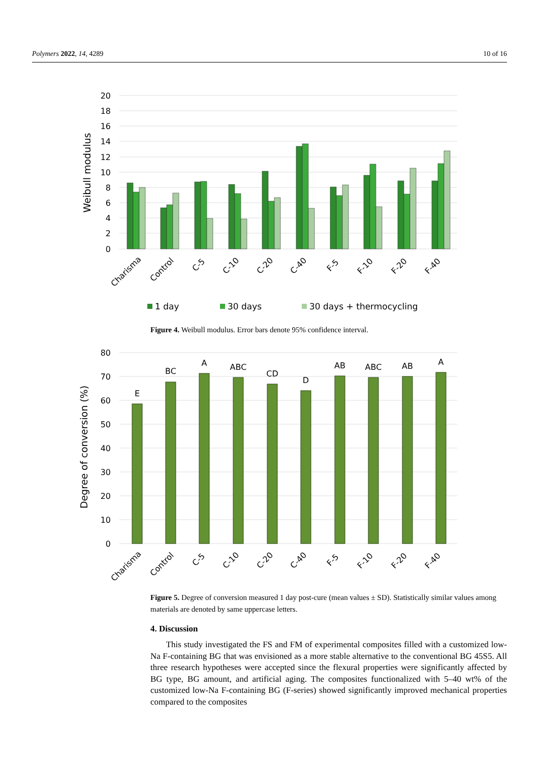Polymers 2022, 14, 4289 10 of 16
20
18
16
14
12
10
8
6
4
2
0
Weibull modulus
Charisma
Control
C-5
C-10
C-20
C-40
F-5
F-10
F-20
F-40
1 day
30 days
30 days + thermocycling
Figure 4. Weibull modulus. Error bars denote 95% confidence interval.
80
70
60
50
40
30
20
10
0
Degree of conversion (%)
E
BC
A
ABC
CD
D
AB
ABC
AB
A
Charisma
Control
C-5
C-10
C-20
C-40
F-5
F-10
F-20
F-40
Figure 5. Degree of conversion measured 1 day post-cure (mean values ± SD). Statistically similar values among materials are denoted by same uppercase letters.
4. Discussion
This study investigated the FS and FM of experimental composites filled with a customized low-Na F-containing BG that was envisioned as a more stable alternative to the conventional BG 45S5. All three research hypotheses were accepted since the flexural properties were significantly affected by BG type, BG amount, and artificial aging. The composites functionalized with 5–40 wt% of the customized low-Na F-containing BG (F-series) showed significantly improved mechanical properties compared to the composites